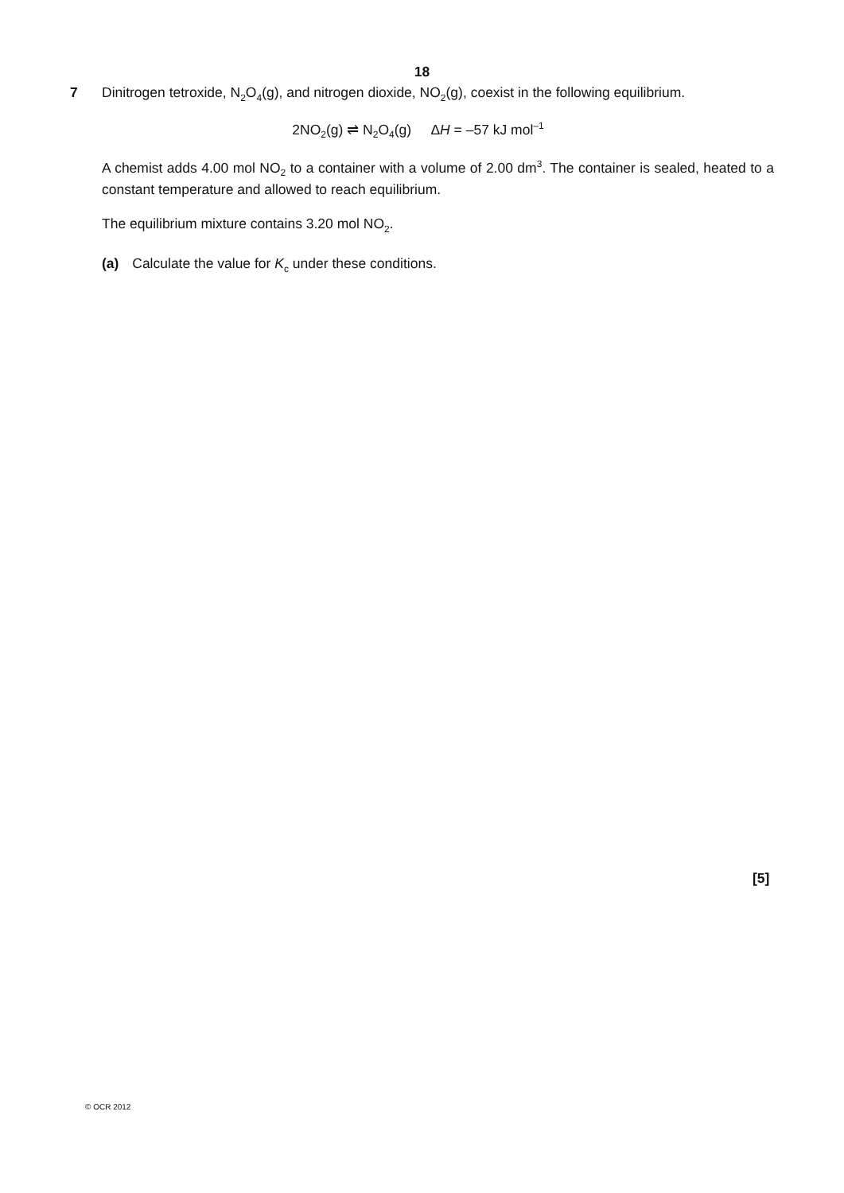18
7
Dinitrogen tetroxide, N<sub>2</sub>O<sub>4</sub>(g), and nitrogen dioxide, NO<sub>2</sub>(g), coexist in the following equilibrium.
2NO<sub>2</sub>(g) ⇌ N<sub>2</sub>O<sub>4</sub>(g) ΔH = –57 kJ mol<sup>–1</sup>
A chemist adds 4.00 mol NO<sub>2</sub> to a container with a volume of 2.00 dm<sup>3</sup>. The container is sealed, heated to a constant temperature and allowed to reach equilibrium.
The equilibrium mixture contains 3.20 mol NO<sub>2</sub>.
(a) Calculate the value for K<sub>c</sub> under these conditions.
[5]
© OCR 2012